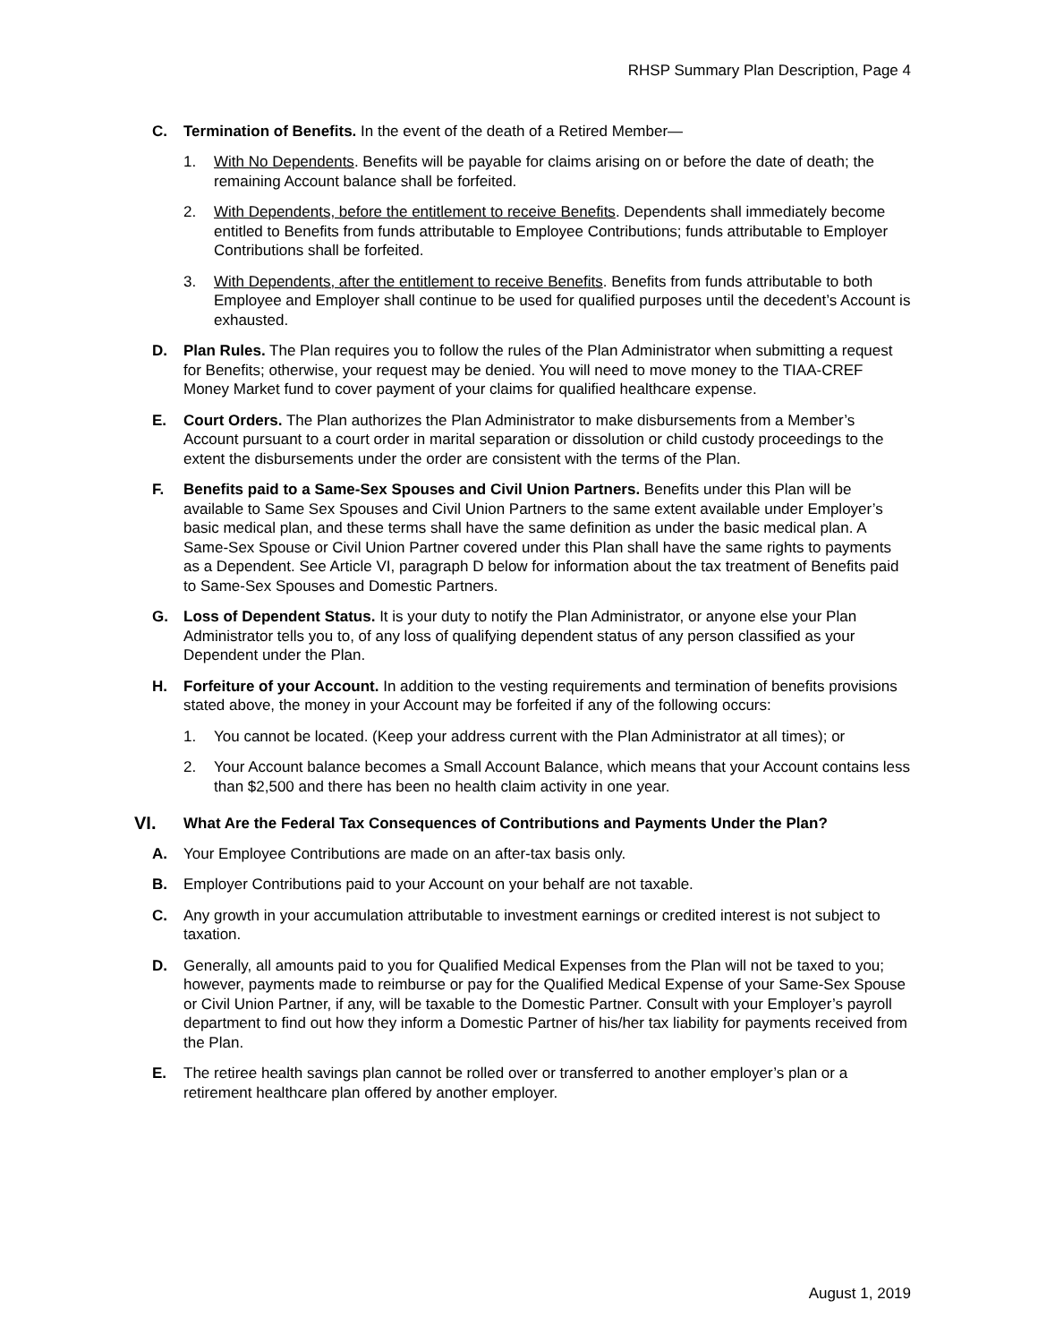RHSP Summary Plan Description, Page 4
C. Termination of Benefits. In the event of the death of a Retired Member—
1. With No Dependents. Benefits will be payable for claims arising on or before the date of death; the remaining Account balance shall be forfeited.
2. With Dependents, before the entitlement to receive Benefits. Dependents shall immediately become entitled to Benefits from funds attributable to Employee Contributions; funds attributable to Employer Contributions shall be forfeited.
3. With Dependents, after the entitlement to receive Benefits. Benefits from funds attributable to both Employee and Employer shall continue to be used for qualified purposes until the decedent’s Account is exhausted.
D. Plan Rules. The Plan requires you to follow the rules of the Plan Administrator when submitting a request for Benefits; otherwise, your request may be denied. You will need to move money to the TIAA-CREF Money Market fund to cover payment of your claims for qualified healthcare expense.
E. Court Orders. The Plan authorizes the Plan Administrator to make disbursements from a Member’s Account pursuant to a court order in marital separation or dissolution or child custody proceedings to the extent the disbursements under the order are consistent with the terms of the Plan.
F. Benefits paid to a Same-Sex Spouses and Civil Union Partners. Benefits under this Plan will be available to Same Sex Spouses and Civil Union Partners to the same extent available under Employer’s basic medical plan, and these terms shall have the same definition as under the basic medical plan. A Same-Sex Spouse or Civil Union Partner covered under this Plan shall have the same rights to payments as a Dependent. See Article VI, paragraph D below for information about the tax treatment of Benefits paid to Same-Sex Spouses and Domestic Partners.
G. Loss of Dependent Status. It is your duty to notify the Plan Administrator, or anyone else your Plan Administrator tells you to, of any loss of qualifying dependent status of any person classified as your Dependent under the Plan.
H. Forfeiture of your Account. In addition to the vesting requirements and termination of benefits provisions stated above, the money in your Account may be forfeited if any of the following occurs:
1. You cannot be located. (Keep your address current with the Plan Administrator at all times); or
2. Your Account balance becomes a Small Account Balance, which means that your Account contains less than $2,500 and there has been no health claim activity in one year.
VI.
What Are the Federal Tax Consequences of Contributions and Payments Under the Plan?
A. Your Employee Contributions are made on an after-tax basis only.
B. Employer Contributions paid to your Account on your behalf are not taxable.
C. Any growth in your accumulation attributable to investment earnings or credited interest is not subject to taxation.
D. Generally, all amounts paid to you for Qualified Medical Expenses from the Plan will not be taxed to you; however, payments made to reimburse or pay for the Qualified Medical Expense of your Same-Sex Spouse or Civil Union Partner, if any, will be taxable to the Domestic Partner. Consult with your Employer’s payroll department to find out how they inform a Domestic Partner of his/her tax liability for payments received from the Plan.
E. The retiree health savings plan cannot be rolled over or transferred to another employer’s plan or a retirement healthcare plan offered by another employer.
August 1, 2019